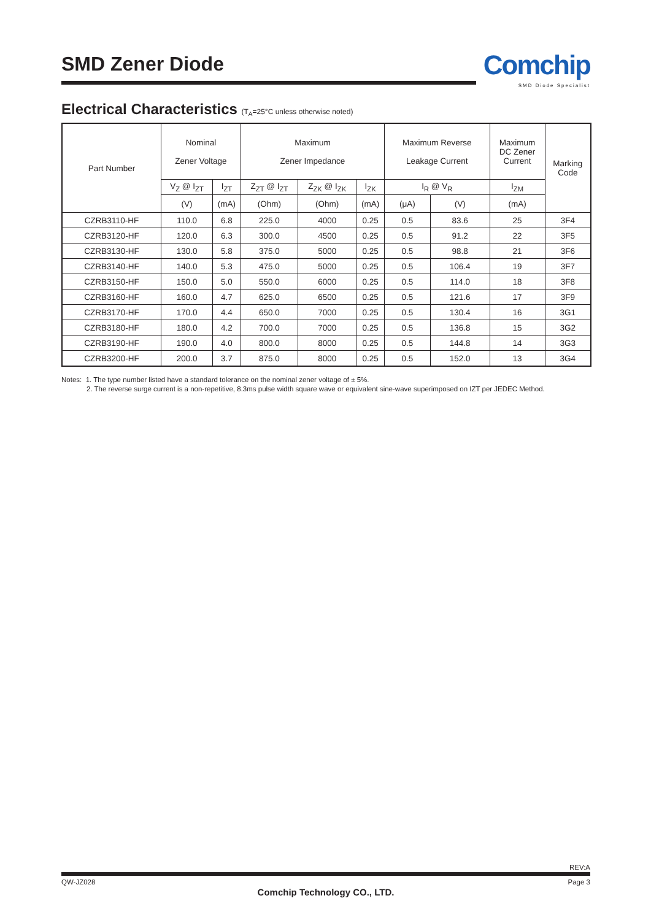SMD Zener Diode
Comchip
SMD Diode Specialist
Electrical Characteristics (T<sub>A</sub>=25°C unless otherwise noted)
| Part Number | Nominal Zener Voltage | | Maximum Zener Impedance | | | Maximum Reverse Leakage Current | | Maximum DC Zener Current | Marking Code |
| --- | --- | --- | --- | --- | --- | --- | --- | --- | --- |
| | V<sub>Z</sub> @ I<sub>ZT</sub> | I<sub>ZT</sub> | Z<sub>ZT</sub> @ I<sub>ZT</sub> | Z<sub>ZK</sub> @ I<sub>ZK</sub> | I<sub>ZK</sub> | I<sub>R</sub> @ V<sub>R</sub> | | I<sub>ZM</sub> | |
| | (V) | (mA) | (Ohm) | (Ohm) | (mA) | (μA) | (V) | (mA) | |
| CZRB3110-HF | 110.0 | 6.8 | 225.0 | 4000 | 0.25 | 0.5 | 83.6 | 25 | 3F4 |
| CZRB3120-HF | 120.0 | 6.3 | 300.0 | 4500 | 0.25 | 0.5 | 91.2 | 22 | 3F5 |
| CZRB3130-HF | 130.0 | 5.8 | 375.0 | 5000 | 0.25 | 0.5 | 98.8 | 21 | 3F6 |
| CZRB3140-HF | 140.0 | 5.3 | 475.0 | 5000 | 0.25 | 0.5 | 106.4 | 19 | 3F7 |
| CZRB3150-HF | 150.0 | 5.0 | 550.0 | 6000 | 0.25 | 0.5 | 114.0 | 18 | 3F8 |
| CZRB3160-HF | 160.0 | 4.7 | 625.0 | 6500 | 0.25 | 0.5 | 121.6 | 17 | 3F9 |
| CZRB3170-HF | 170.0 | 4.4 | 650.0 | 7000 | 0.25 | 0.5 | 130.4 | 16 | 3G1 |
| CZRB3180-HF | 180.0 | 4.2 | 700.0 | 7000 | 0.25 | 0.5 | 136.8 | 15 | 3G2 |
| CZRB3190-HF | 190.0 | 4.0 | 800.0 | 8000 | 0.25 | 0.5 | 144.8 | 14 | 3G3 |
| CZRB3200-HF | 200.0 | 3.7 | 875.0 | 8000 | 0.25 | 0.5 | 152.0 | 13 | 3G4 |
Notes: 1. The type number listed have a standard tolerance on the nominal zener voltage of ± 5%.
2. The reverse surge current is a non-repetitive, 8.3ms pulse width square wave or equivalent sine-wave superimposed on IZT per JEDEC Method.
REV:A
QW-JZ028 Page 3
Comchip Technology CO., LTD.